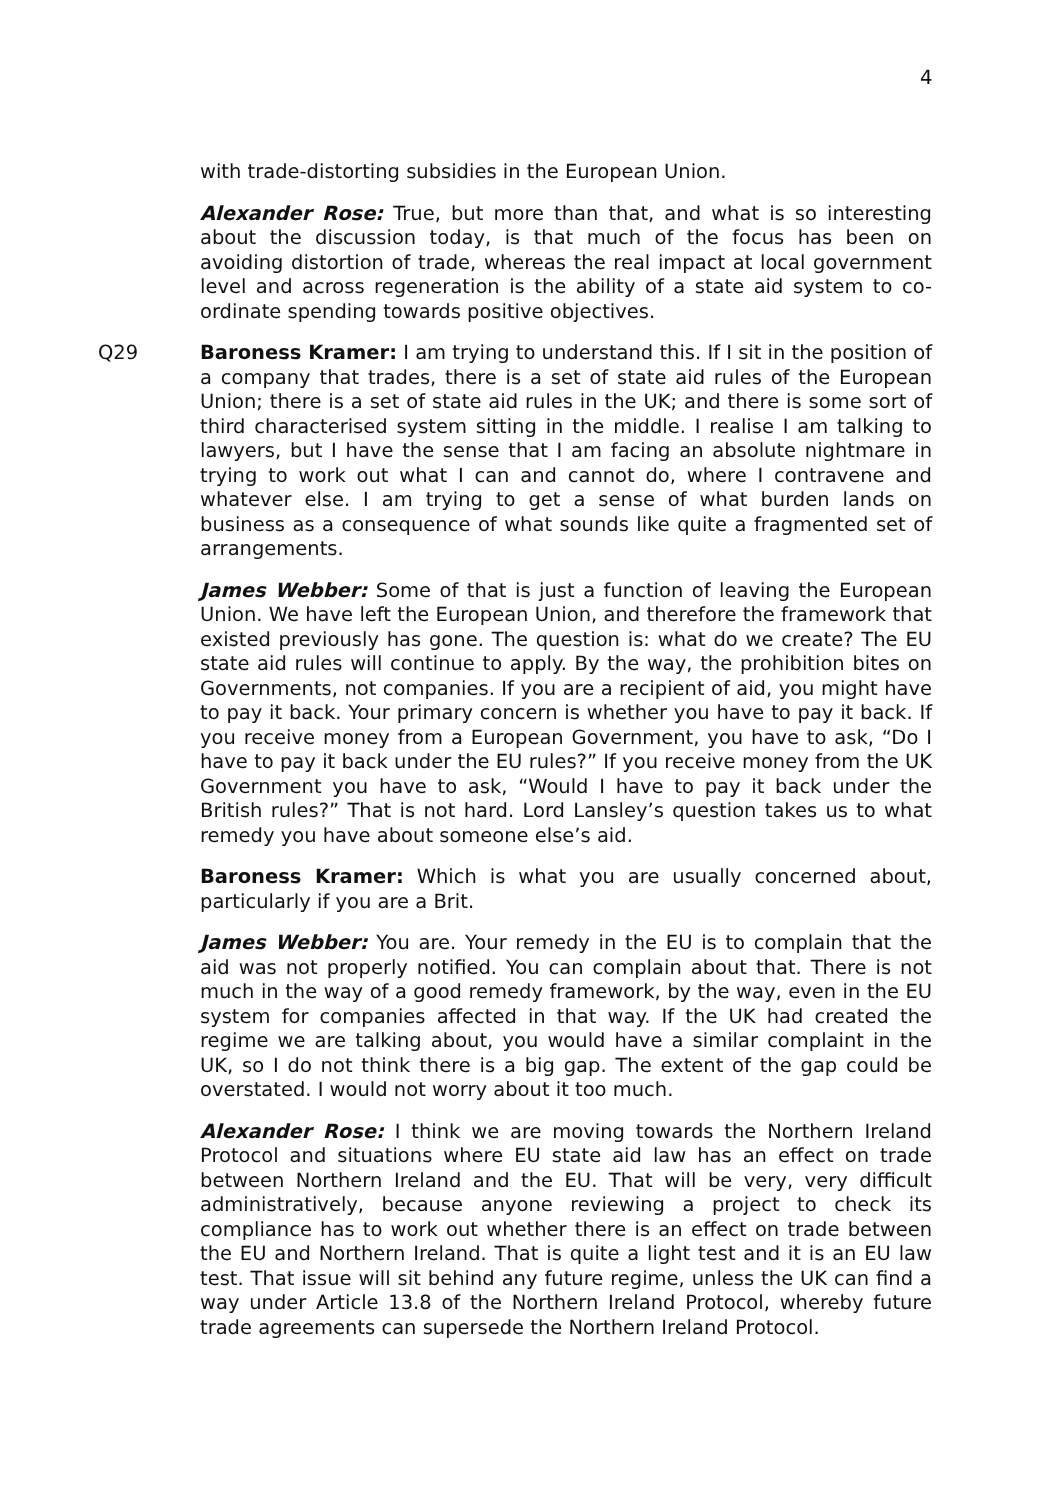4
with trade-distorting subsidies in the European Union.
Alexander Rose: True, but more than that, and what is so interesting about the discussion today, is that much of the focus has been on avoiding distortion of trade, whereas the real impact at local government level and across regeneration is the ability of a state aid system to co-ordinate spending towards positive objectives.
Q29 Baroness Kramer: I am trying to understand this. If I sit in the position of a company that trades, there is a set of state aid rules of the European Union; there is a set of state aid rules in the UK; and there is some sort of third characterised system sitting in the middle. I realise I am talking to lawyers, but I have the sense that I am facing an absolute nightmare in trying to work out what I can and cannot do, where I contravene and whatever else. I am trying to get a sense of what burden lands on business as a consequence of what sounds like quite a fragmented set of arrangements.
James Webber: Some of that is just a function of leaving the European Union. We have left the European Union, and therefore the framework that existed previously has gone. The question is: what do we create? The EU state aid rules will continue to apply. By the way, the prohibition bites on Governments, not companies. If you are a recipient of aid, you might have to pay it back. Your primary concern is whether you have to pay it back. If you receive money from a European Government, you have to ask, “Do I have to pay it back under the EU rules?” If you receive money from the UK Government you have to ask, “Would I have to pay it back under the British rules?” That is not hard. Lord Lansley’s question takes us to what remedy you have about someone else’s aid.
Baroness Kramer: Which is what you are usually concerned about, particularly if you are a Brit.
James Webber: You are. Your remedy in the EU is to complain that the aid was not properly notified. You can complain about that. There is not much in the way of a good remedy framework, by the way, even in the EU system for companies affected in that way. If the UK had created the regime we are talking about, you would have a similar complaint in the UK, so I do not think there is a big gap. The extent of the gap could be overstated. I would not worry about it too much.
Alexander Rose: I think we are moving towards the Northern Ireland Protocol and situations where EU state aid law has an effect on trade between Northern Ireland and the EU. That will be very, very difficult administratively, because anyone reviewing a project to check its compliance has to work out whether there is an effect on trade between the EU and Northern Ireland. That is quite a light test and it is an EU law test. That issue will sit behind any future regime, unless the UK can find a way under Article 13.8 of the Northern Ireland Protocol, whereby future trade agreements can supersede the Northern Ireland Protocol.